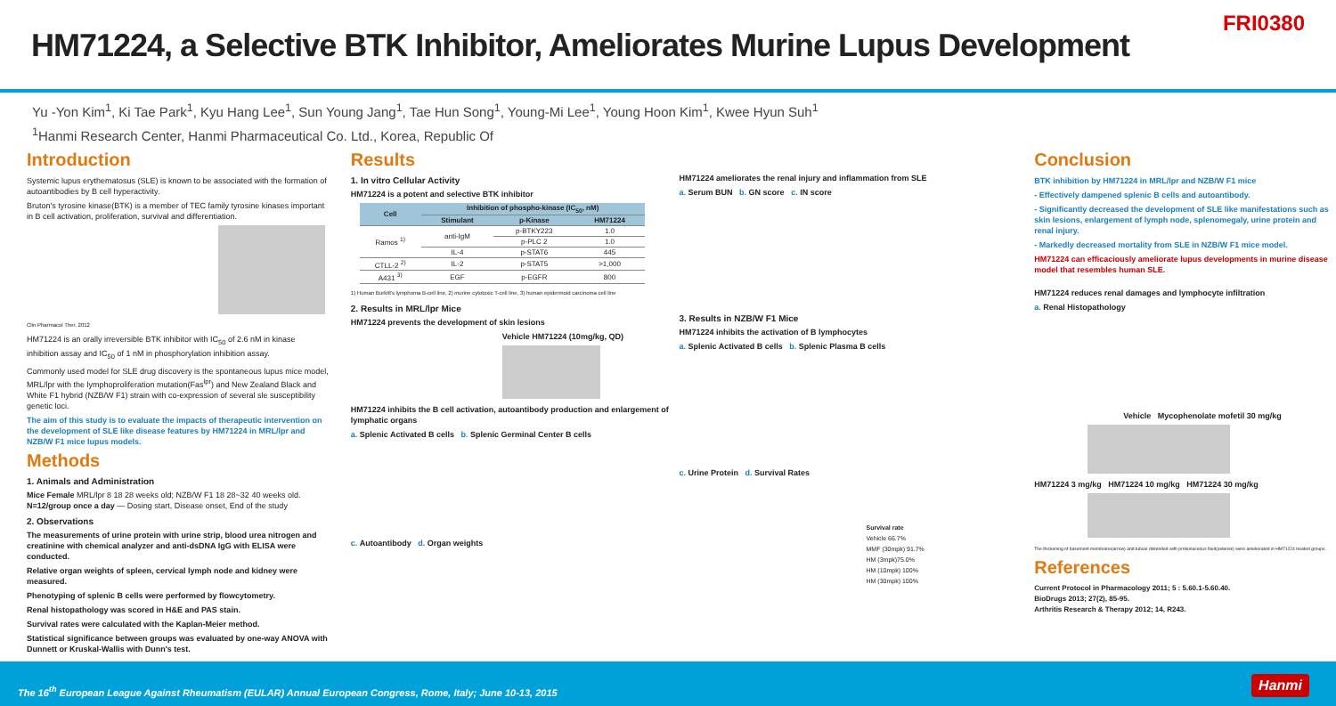HM71224, a Selective BTK Inhibitor, Ameliorates Murine Lupus Development
FRI0380
Yu -Yon Kim<sup>1</sup>, Ki Tae Park<sup>1</sup>, Kyu Hang Lee<sup>1</sup>, Sun Young Jang<sup>1</sup>, Tae Hun Song<sup>1</sup>, Young-Mi Lee<sup>1</sup>, Young Hoon Kim<sup>1</sup>, Kwee Hyun Suh<sup>1</sup>
<sup>1</sup> Hanmi Research Center, Hanmi Pharmaceutical Co. Ltd., Korea, Republic Of
Introduction
Systemic lupus erythematosus (SLE) is known to be associated with the formation of autoantibodies by B cell hyperactivity.
Bruton's tyrosine kinase(BTK) is a member of TEC family tyrosine kinases important in B cell activation, proliferation, survival and differentiation.
Clin Pharmacol Ther. 2012
HM71224 is an orally irreversible BTK inhibitor with IC<sub>50</sub> of 2.6 nM in kinase inhibition assay and IC<sub>50</sub> of 1 nM in phosphorylation inhibition assay.
Commonly used model for SLE drug discovery is the spontaneous lupus mice model, MRL/lpr with the lymphoproliferation mutation(Fas<sup>lpr</sup>) and New Zealand Black and White F1 hybrid (NZB/W F1) strain with co-expression of several sle susceptibility genetic loci.
The aim of this study is to evaluate the impacts of therapeutic intervention on the development of SLE like disease features by HM71224 in MRL/lpr and NZB/W F1 mice lupus models.
Methods
1. Animals and Administration
Mice Female MRL/lpr 8 18 28 weeks old; NZB/W F1 18 28~32 40 weeks old. N=12/group once a day — Dosing start, Disease onset, End of the study
2. Observations
The measurements of urine protein with urine strip, blood urea nitrogen and creatinine with chemical analyzer and anti-dsDNA IgG with ELISA were conducted.
Relative organ weights of spleen, cervical lymph node and kidney were measured.
Phenotyping of splenic B cells were performed by flowcytometry.
Renal histopathology was scored in H&E and PAS stain.
Survival rates were calculated with the Kaplan-Meier method.
Statistical significance between groups was evaluated by one-way ANOVA with Dunnett or Kruskal-Wallis with Dunn's test.
Results
1. In vitro Cellular Activity
HM71224 is a potent and selective BTK inhibitor
| Cell | Inhibition of phospho-kinase (IC<sub>50</sub>, nM) | | |
| --- | --- | --- | --- |
| | Stimulant | p-Kinase | HM71224 |
| Ramos <sup>1)</sup> | anti-IgM | p-BTKY223 | 1.0 |
| | | p-PLC 2 | 1.0 |
| | IL-4 | p-STAT6 | 445 |
| CTLL-2 <sup>2)</sup> | IL-2 | p-STAT5 | >1,000 |
| A431 <sup>3)</sup> | EGF | p-EGFR | 800 |
1) Human Burkitt's lymphoma B-cell line, 2) murine cytotoxic T-cell line, 3) human epidermoid carcinoma cell line
2. Results in MRL/lpr Mice
HM71224 prevents the development of skin lesions
Vehicle HM71224 (10mg/kg, QD)
HM71224 inhibits the B cell activation, autoantibody production and enlargement of lymphatic organs
a. Splenic Activated B cells b. Splenic Germinal Center B cells
c. Autoantibody d. Organ weights
HM71224 ameliorates the renal injury and inflammation from SLE
a. Serum BUN b. GN score c. IN score
3. Results in NZB/W F1 Mice
HM71224 inhibits the activation of B lymphocytes
a. Splenic Activated B cells b. Splenic Plasma B cells
c. Urine Protein d. Survival Rates
Survival rate
Vehicle 66.7%
MMF (30mpk) 91.7%
HM (3mpk)75.0%
HM (10mpk) 100%
HM (30mpk) 100%
Conclusion
BTK inhibition by HM71224 in MRL/lpr and NZB/W F1 mice
- Effectively dampened splenic B cells and autoantibody.
- Significantly decreased the development of SLE like manifestations such as skin lesions, enlargement of lymph node, splenomegaly, urine protein and renal injury.
- Markedly decreased mortality from SLE in NZB/W F1 mice model.
HM71224 can efficaciously ameliorate lupus developments in murine disease model that resembles human SLE.
HM71224 reduces renal damages and lymphocyte infiltration
a. Renal Histopathology
Vehicle Mycophenolate mofetil 30 mg/kg
HM71224 3 mg/kg HM71224 10 mg/kg HM71224 30 mg/kg
The thickening of basement membrane(arrow) and tubule distended with proteinaceous fluid(asterisk) were ameliorated in HM71224 treated groups.
References
Current Protocol in Pharmacology 2011; 5 : 5.60.1-5.60.40.
BioDrugs 2013; 27(2), 85-95.
Arthritis Research & Therapy 2012; 14, R243.
The 16<sup>th</sup> European League Against Rheumatism (EULAR) Annual European Congress, Rome, Italy; June 10-13, 2015
Hanmi